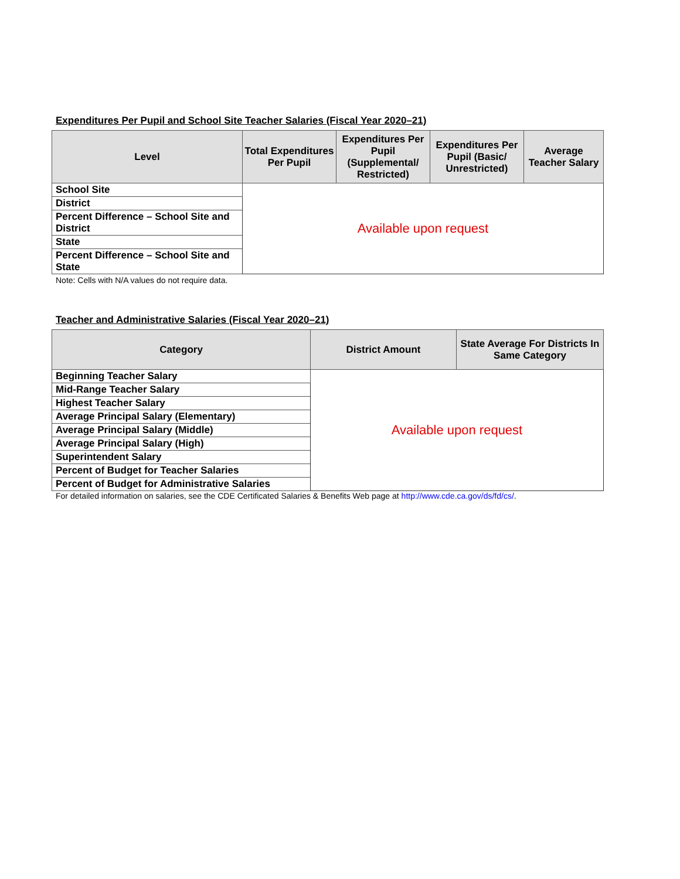Expenditures Per Pupil and School Site Teacher Salaries (Fiscal Year 2020–21)
| Level | Total Expenditures Per Pupil | Expenditures Per Pupil (Supplemental/ Restricted) | Expenditures Per Pupil (Basic/ Unrestricted) | Average Teacher Salary |
| --- | --- | --- | --- | --- |
| School Site | Available upon request | | | |
| District | | | | |
| Percent Difference – School Site and District | | | | |
| State | | | | |
| Percent Difference – School Site and State | | | | |
Note: Cells with N/A values do not require data.
Teacher and Administrative Salaries (Fiscal Year 2020–21)
| Category | District Amount | State Average For Districts In Same Category |
| --- | --- | --- |
| Beginning Teacher Salary | Available upon request | |
| Mid-Range Teacher Salary | | |
| Highest Teacher Salary | | |
| Average Principal Salary (Elementary) | | |
| Average Principal Salary (Middle) | | |
| Average Principal Salary (High) | | |
| Superintendent Salary | | |
| Percent of Budget for Teacher Salaries | | |
| Percent of Budget for Administrative Salaries | | |
For detailed information on salaries, see the CDE Certificated Salaries & Benefits Web page at http://www.cde.ca.gov/ds/fd/cs/.